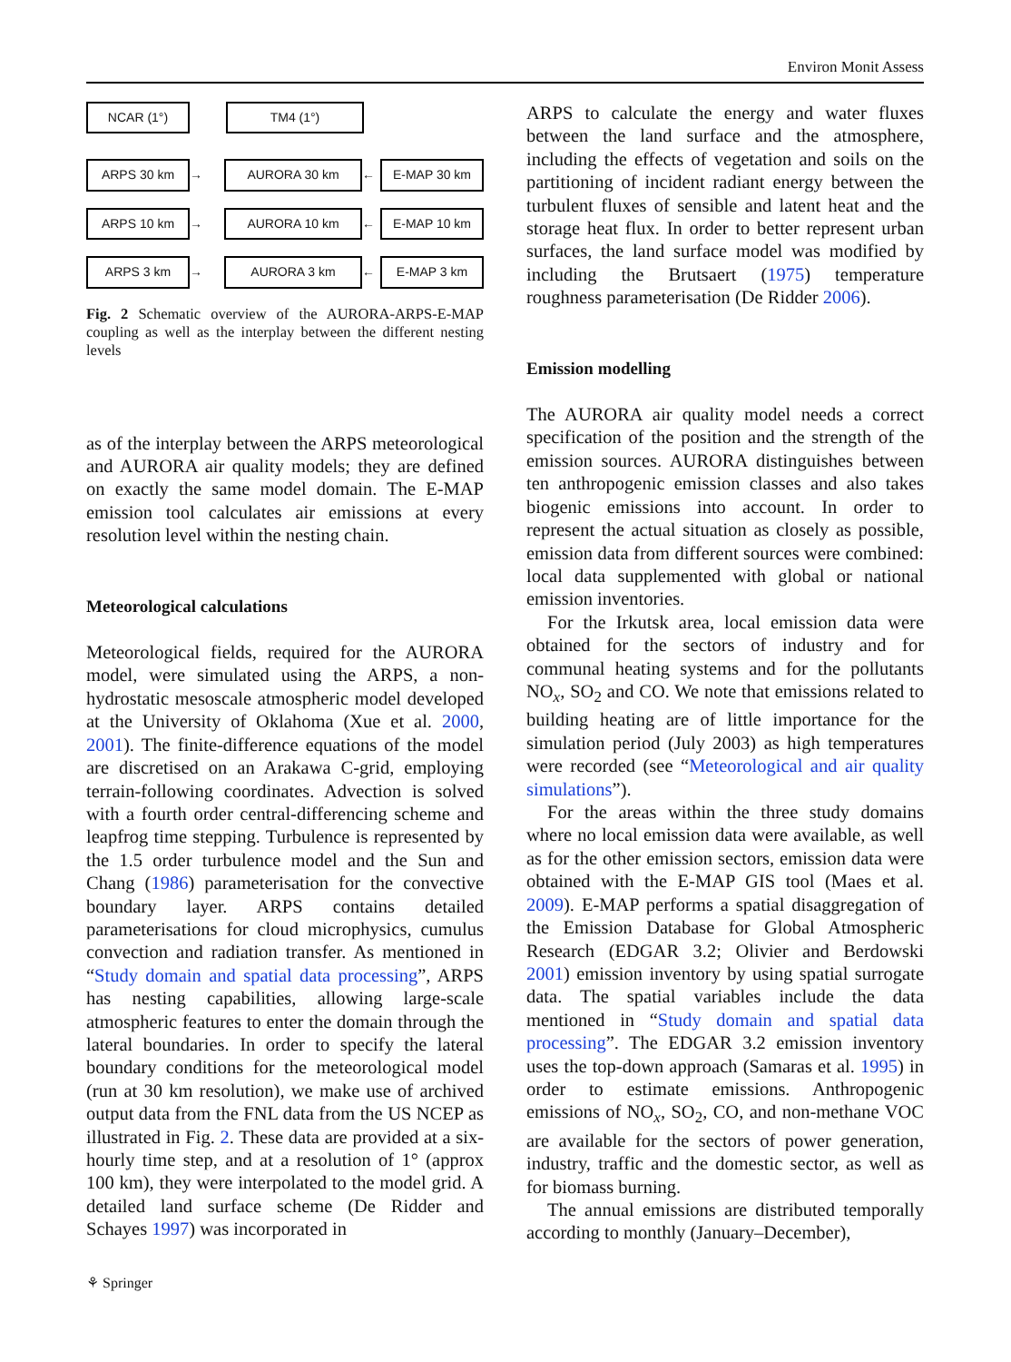Environ Monit Assess
NCAR (1°) TM4 (1°)
ARPS 30 km
→
AURORA 30 km
←
E-MAP 30 km
ARPS 10 km
→
AURORA 10 km
←
E-MAP 10 km
ARPS 3 km
→
AURORA 3 km
←
E-MAP 3 km
Fig. 2 Schematic overview of the AURORA-ARPS-E-MAP coupling as well as the interplay between the different nesting levels
as of the interplay between the ARPS meteorological and AURORA air quality models; they are defined on exactly the same model domain. The E-MAP emission tool calculates air emissions at every resolution level within the nesting chain.
Meteorological calculations
Meteorological fields, required for the AURORA model, were simulated using the ARPS, a non-hydrostatic mesoscale atmospheric model developed at the University of Oklahoma (Xue et al. 2000, 2001). The finite-difference equations of the model are discretised on an Arakawa C-grid, employing terrain-following coordinates. Advection is solved with a fourth order central-differencing scheme and leapfrog time stepping. Turbulence is represented by the 1.5 order turbulence model and the Sun and Chang (1986) parameterisation for the convective boundary layer. ARPS contains detailed parameterisations for cloud microphysics, cumulus convection and radiation transfer. As mentioned in “Study domain and spatial data processing”, ARPS has nesting capabilities, allowing large-scale atmospheric features to enter the domain through the lateral boundaries. In order to specify the lateral boundary conditions for the meteorological model (run at 30 km resolution), we make use of archived output data from the FNL data from the US NCEP as illustrated in Fig. 2. These data are provided at a six-hourly time step, and at a resolution of 1° (approx 100 km), they were interpolated to the model grid. A detailed land surface scheme (De Ridder and Schayes 1997) was incorporated in
ARPS to calculate the energy and water fluxes between the land surface and the atmosphere, including the effects of vegetation and soils on the partitioning of incident radiant energy between the turbulent fluxes of sensible and latent heat and the storage heat flux. In order to better represent urban surfaces, the land surface model was modified by including the Brutsaert (1975) temperature roughness parameterisation (De Ridder 2006).
Emission modelling
The AURORA air quality model needs a correct specification of the position and the strength of the emission sources. AURORA distinguishes between ten anthropogenic emission classes and also takes biogenic emissions into account. In order to represent the actual situation as closely as possible, emission data from different sources were combined: local data supplemented with global or national emission inventories.
For the Irkutsk area, local emission data were obtained for the sectors of industry and for communal heating systems and for the pollutants NO<sub>x</sub>, SO<sub>2</sub> and CO. We note that emissions related to building heating are of little importance for the simulation period (July 2003) as high temperatures were recorded (see “Meteorological and air quality simulations”).
For the areas within the three study domains where no local emission data were available, as well as for the other emission sectors, emission data were obtained with the E-MAP GIS tool (Maes et al. 2009). E-MAP performs a spatial disaggregation of the Emission Database for Global Atmospheric Research (EDGAR 3.2; Olivier and Berdowski 2001) emission inventory by using spatial surrogate data. The spatial variables include the data mentioned in “Study domain and spatial data processing”. The EDGAR 3.2 emission inventory uses the top-down approach (Samaras et al. 1995) in order to estimate emissions. Anthropogenic emissions of NO<sub>x</sub>, SO<sub>2</sub>, CO, and non-methane VOC are available for the sectors of power generation, industry, traffic and the domestic sector, as well as for biomass burning.
The annual emissions are distributed temporally according to monthly (January–December),
⚘ Springer